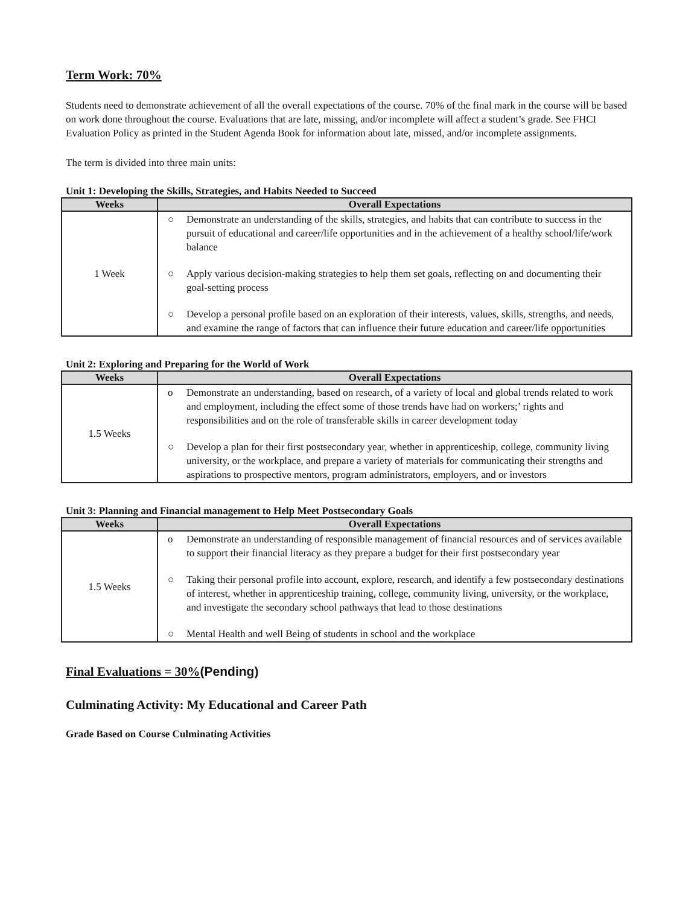Term Work: 70%
Students need to demonstrate achievement of all the overall expectations of the course. 70% of the final mark in the course will be based on work done throughout the course. Evaluations that are late, missing, and/or incomplete will affect a student’s grade. See FHCI Evaluation Policy as printed in the Student Agenda Book for information about late, missed, and/or incomplete assignments.
The term is divided into three main units:
Unit 1: Developing the Skills, Strategies, and Habits Needed to Succeed
| Weeks | Overall Expectations |
| --- | --- |
| 1 Week | ○ Demonstrate an understanding of the skills, strategies, and habits that can contribute to success in the pursuit of educational and career/life opportunities and in the achievement of a healthy school/life/work balance ○ Apply various decision-making strategies to help them set goals, reflecting on and documenting their goal-setting process ○ Develop a personal profile based on an exploration of their interests, values, skills, strengths, and needs, and examine the range of factors that can influence their future education and career/life opportunities |
Unit 2: Exploring and Preparing for the World of Work
| Weeks | Overall Expectations |
| --- | --- |
| 1.5 Weeks | o Demonstrate an understanding, based on research, of a variety of local and global trends related to work and employment, including the effect some of those trends have had on workers;’ rights and responsibilities and on the role of transferable skills in career development today ○ Develop a plan for their first postsecondary year, whether in apprenticeship, college, community living university, or the workplace, and prepare a variety of materials for communicating their strengths and aspirations to prospective mentors, program administrators, employers, and or investors |
Unit 3: Planning and Financial management to Help Meet Postsecondary Goals
| Weeks | Overall Expectations |
| --- | --- |
| 1.5 Weeks | o Demonstrate an understanding of responsible management of financial resources and of services available to support their financial literacy as they prepare a budget for their first postsecondary year ○ Taking their personal profile into account, explore, research, and identify a few postsecondary destinations of interest, whether in apprenticeship training, college, community living, university, or the workplace, and investigate the secondary school pathways that lead to those destinations ○ Mental Health and well Being of students in school and the workplace |
Final Evaluations = 30%(Pending)
Culminating Activity: My Educational and Career Path
Grade Based on Course Culminating Activities